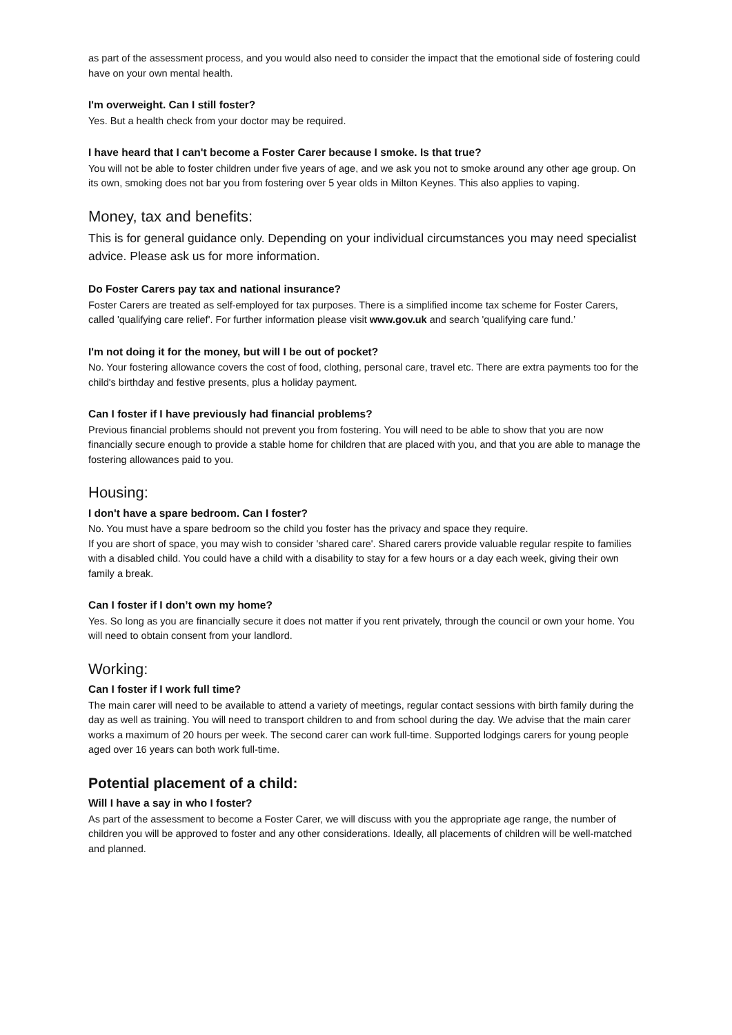as part of the assessment process, and you would also need to consider the impact that the emotional side of fostering could have on your own mental health.
I'm overweight. Can I still foster?
Yes. But a health check from your doctor may be required.
I have heard that I can't become a Foster Carer because I smoke. Is that true?
You will not be able to foster children under five years of age, and we ask you not to smoke around any other age group. On its own, smoking does not bar you from fostering over 5 year olds in Milton Keynes. This also applies to vaping.
Money, tax and benefits:
This is for general guidance only. Depending on your individual circumstances you may need specialist advice. Please ask us for more information.
Do Foster Carers pay tax and national insurance?
Foster Carers are treated as self-employed for tax purposes. There is a simplified income tax scheme for Foster Carers, called 'qualifying care relief'. For further information please visit www.gov.uk and search 'qualifying care fund.’
I'm not doing it for the money, but will I be out of pocket?
No. Your fostering allowance covers the cost of food, clothing, personal care, travel etc. There are extra payments too for the child's birthday and festive presents, plus a holiday payment.
Can I foster if I have previously had financial problems?
Previous financial problems should not prevent you from fostering. You will need to be able to show that you are now financially secure enough to provide a stable home for children that are placed with you, and that you are able to manage the fostering allowances paid to you.
Housing:
I don't have a spare bedroom. Can I foster?
No. You must have a spare bedroom so the child you foster has the privacy and space they require.
If you are short of space, you may wish to consider 'shared care'. Shared carers provide valuable regular respite to families with a disabled child. You could have a child with a disability to stay for a few hours or a day each week, giving their own family a break.
Can I foster if I don’t own my home?
Yes. So long as you are financially secure it does not matter if you rent privately, through the council or own your home. You will need to obtain consent from your landlord.
Working:
Can I foster if I work full time?
The main carer will need to be available to attend a variety of meetings, regular contact sessions with birth family during the day as well as training. You will need to transport children to and from school during the day. We advise that the main carer works a maximum of 20 hours per week. The second carer can work full-time. Supported lodgings carers for young people aged over 16 years can both work full-time.
Potential placement of a child:
Will I have a say in who I foster?
As part of the assessment to become a Foster Carer, we will discuss with you the appropriate age range, the number of children you will be approved to foster and any other considerations. Ideally, all placements of children will be well-matched and planned.